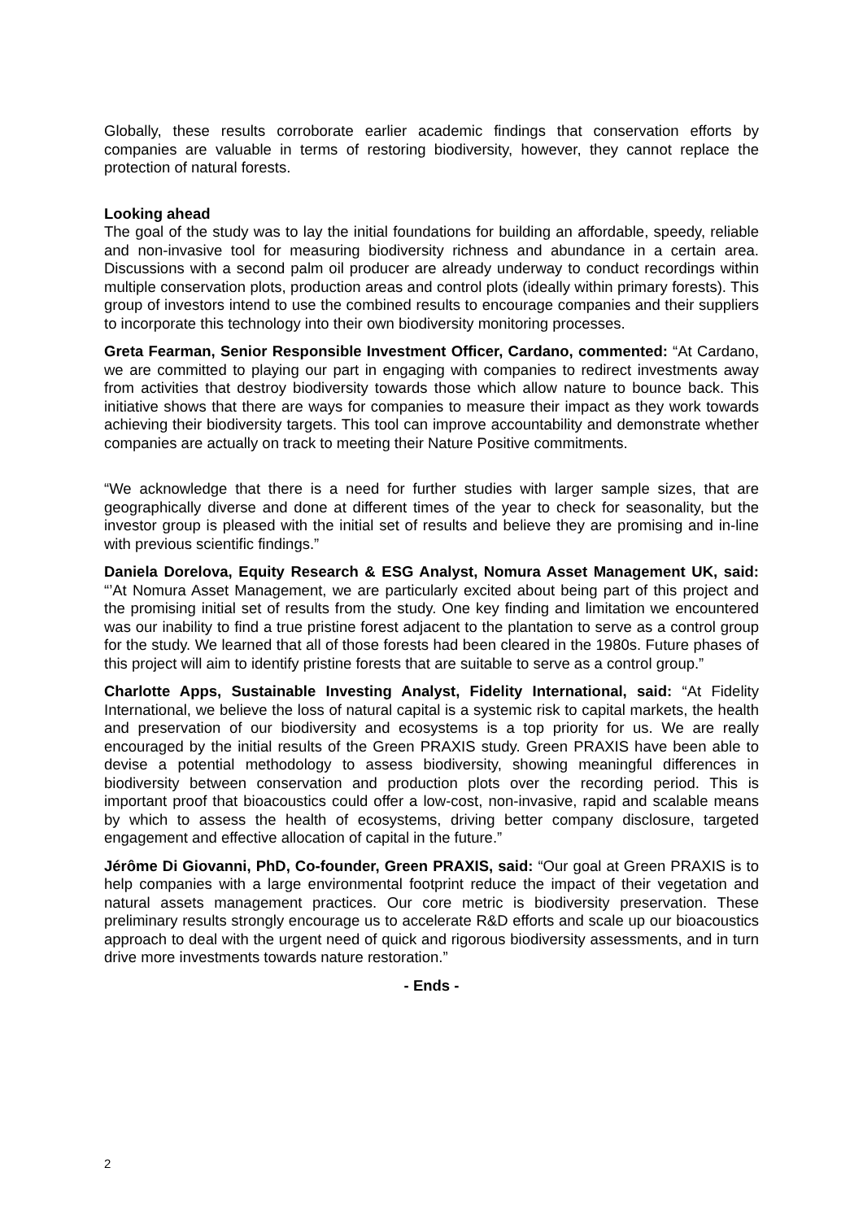Globally, these results corroborate earlier academic findings that conservation efforts by companies are valuable in terms of restoring biodiversity, however, they cannot replace the protection of natural forests.
Looking ahead
The goal of the study was to lay the initial foundations for building an affordable, speedy, reliable and non-invasive tool for measuring biodiversity richness and abundance in a certain area. Discussions with a second palm oil producer are already underway to conduct recordings within multiple conservation plots, production areas and control plots (ideally within primary forests). This group of investors intend to use the combined results to encourage companies and their suppliers to incorporate this technology into their own biodiversity monitoring processes.
Greta Fearman, Senior Responsible Investment Officer, Cardano, commented: “At Cardano, we are committed to playing our part in engaging with companies to redirect investments away from activities that destroy biodiversity towards those which allow nature to bounce back. This initiative shows that there are ways for companies to measure their impact as they work towards achieving their biodiversity targets. This tool can improve accountability and demonstrate whether companies are actually on track to meeting their Nature Positive commitments.
“We acknowledge that there is a need for further studies with larger sample sizes, that are geographically diverse and done at different times of the year to check for seasonality, but the investor group is pleased with the initial set of results and believe they are promising and in-line with previous scientific findings.”
Daniela Dorelova, Equity Research & ESG Analyst, Nomura Asset Management UK, said: “’At Nomura Asset Management, we are particularly excited about being part of this project and the promising initial set of results from the study. One key finding and limitation we encountered was our inability to find a true pristine forest adjacent to the plantation to serve as a control group for the study. We learned that all of those forests had been cleared in the 1980s. Future phases of this project will aim to identify pristine forests that are suitable to serve as a control group.”
Charlotte Apps, Sustainable Investing Analyst, Fidelity International, said: “At Fidelity International, we believe the loss of natural capital is a systemic risk to capital markets, the health and preservation of our biodiversity and ecosystems is a top priority for us. We are really encouraged by the initial results of the Green PRAXIS study. Green PRAXIS have been able to devise a potential methodology to assess biodiversity, showing meaningful differences in biodiversity between conservation and production plots over the recording period. This is important proof that bioacoustics could offer a low-cost, non-invasive, rapid and scalable means by which to assess the health of ecosystems, driving better company disclosure, targeted engagement and effective allocation of capital in the future.”
Jérôme Di Giovanni, PhD, Co-founder, Green PRAXIS, said: “Our goal at Green PRAXIS is to help companies with a large environmental footprint reduce the impact of their vegetation and natural assets management practices. Our core metric is biodiversity preservation. These preliminary results strongly encourage us to accelerate R&D efforts and scale up our bioacoustics approach to deal with the urgent need of quick and rigorous biodiversity assessments, and in turn drive more investments towards nature restoration.”
- Ends -
2